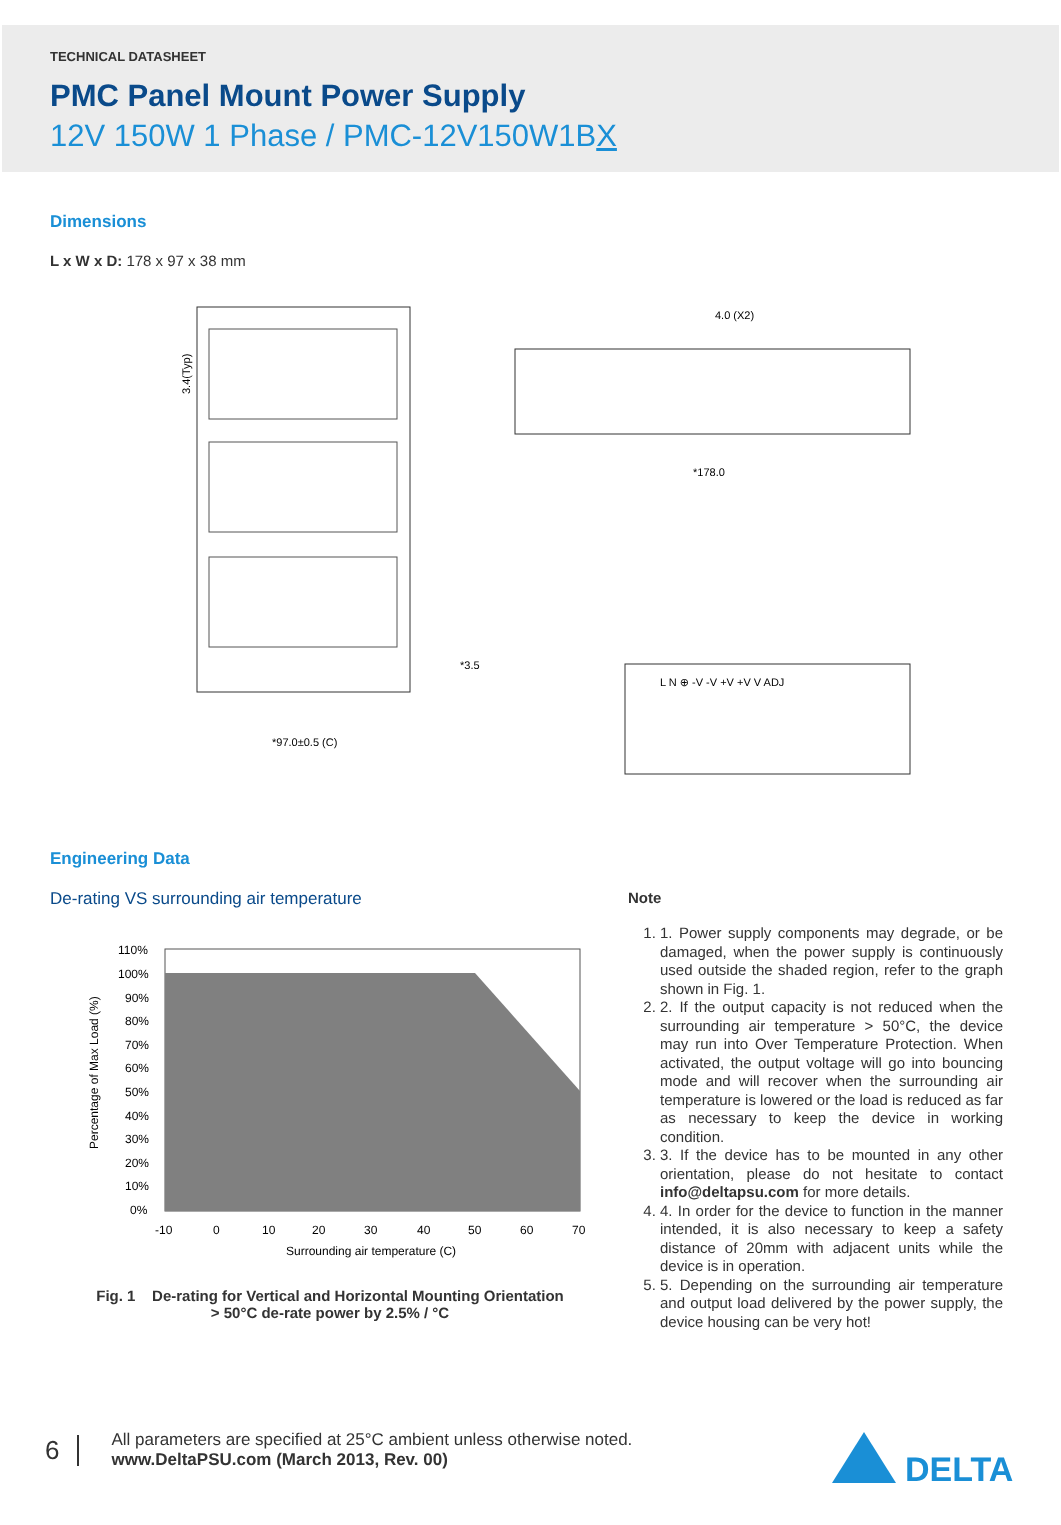TECHNICAL DATASHEET
PMC Panel Mount Power Supply
12V 150W 1 Phase / PMC-12V150W1BX
Dimensions
L x W x D: 178 x 97 x 38 mm
*3.5
*97.0±0.5 (C)
3.4(Typ)
4.0 (X2)
*178.0
L N ⊕ -V -V +V +V V ADJ
Engineering Data
De-rating VS surrounding air temperature
110%
100%
90%
80%
70%
60%
50%
40%
30%
20%
10%
0%
-10
0
10
20
30
40
50
60
70
Surrounding air temperature (C)
Percentage of Max Load (%)
Fig. 1 De-rating for Vertical and Horizontal Mounting Orientation
> 50°C de-rate power by 2.5% / °C
Note
1. 1. Power supply components may degrade, or be damaged, when the power supply is continuously used outside the shaded region, refer to the graph shown in Fig. 1.
2. 2. If the output capacity is not reduced when the surrounding air temperature > 50°C, the device may run into Over Temperature Protection. When activated, the output voltage will go into bouncing mode and will recover when the surrounding air temperature is lowered or the load is reduced as far as necessary to keep the device in working condition.
3. 3. If the device has to be mounted in any other orientation, please do not hesitate to contact info@deltapsu.com for more details.
4. 4. In order for the device to function in the manner intended, it is also necessary to keep a safety distance of 20mm with adjacent units while the device is in operation.
5. 5. Depending on the surrounding air temperature and output load delivered by the power supply, the device housing can be very hot!
6
All parameters are specified at 25°C ambient unless otherwise noted.
www.DeltaPSU.com (March 2013, Rev. 00)
DELTA